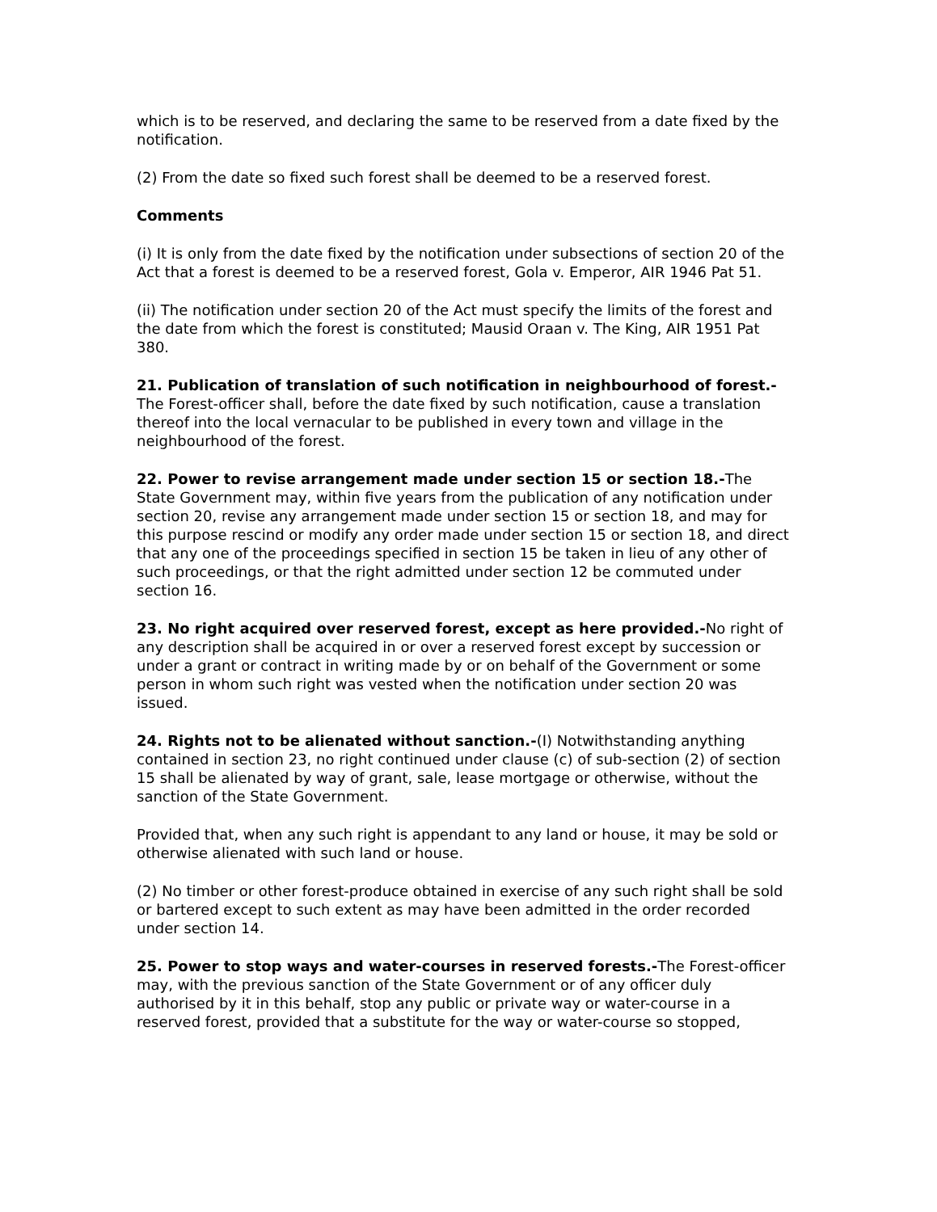which is to be reserved, and declaring the same to be reserved from a date fixed by the notification.
(2) From the date so fixed such forest shall be deemed to be a reserved forest.
Comments
(i) It is only from the date fixed by the notification under subsections of section 20 of the Act that a forest is deemed to be a reserved forest, Gola v. Emperor, AIR 1946 Pat 51.
(ii) The notification under section 20 of the Act must specify the limits of the forest and the date from which the forest is constituted; Mausid Oraan v. The King, AIR 1951 Pat 380.
21. Publication of translation of such notification in neighbourhood of forest.-The Forest-officer shall, before the date fixed by such notification, cause a translation thereof into the local vernacular to be published in every town and village in the neighbourhood of the forest.
22. Power to revise arrangement made under section 15 or section 18.-The State Government may, within five years from the publication of any notification under section 20, revise any arrangement made under section 15 or section 18, and may for this purpose rescind or modify any order made under section 15 or section 18, and direct that any one of the proceedings specified in section 15 be taken in lieu of any other of such proceedings, or that the right admitted under section 12 be commuted under section 16.
23. No right acquired over reserved forest, except as here provided.-No right of any description shall be acquired in or over a reserved forest except by succession or under a grant or contract in writing made by or on behalf of the Government or some person in whom such right was vested when the notification under section 20 was issued.
24. Rights not to be alienated without sanction.-(I) Notwithstanding anything contained in section 23, no right continued under clause (c) of sub-section (2) of section 15 shall be alienated by way of grant, sale, lease mortgage or otherwise, without the sanction of the State Government.
Provided that, when any such right is appendant to any land or house, it may be sold or otherwise alienated with such land or house.
(2) No timber or other forest-produce obtained in exercise of any such right shall be sold or bartered except to such extent as may have been admitted in the order recorded under section 14.
25. Power to stop ways and water-courses in reserved forests.-The Forest-officer may, with the previous sanction of the State Government or of any officer duly authorised by it in this behalf, stop any public or private way or water-course in a reserved forest, provided that a substitute for the way or water-course so stopped,